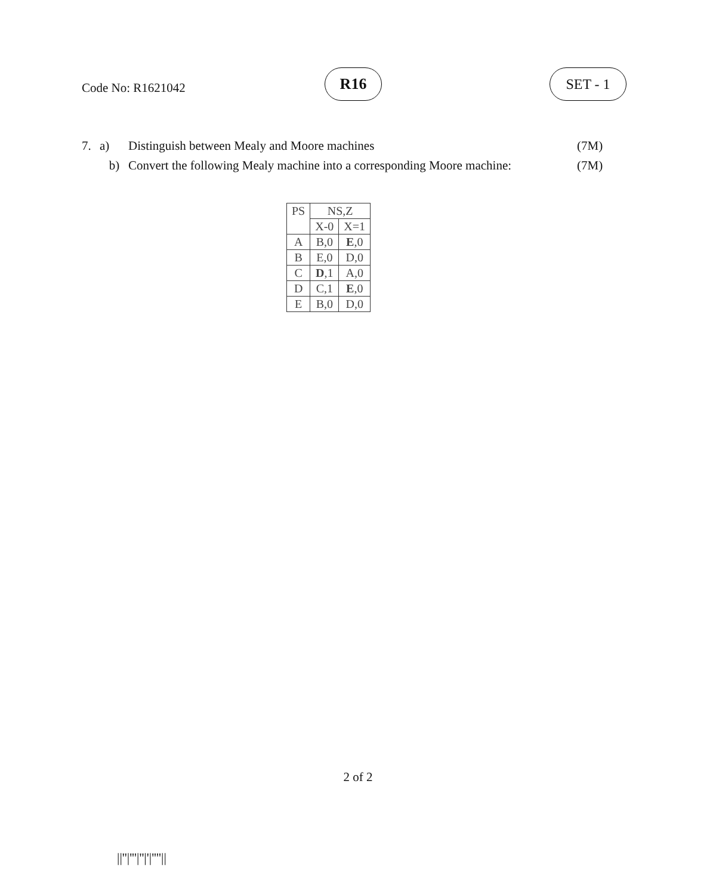Code No: R1621042
R16 SET - 1
7. a) Distinguish between Mealy and Moore machines (7M)
b) Convert the following Mealy machine into a corresponding Moore machine: (7M)
| PS | NS,Z | |
| --- | --- | --- |
| | X-0 | X=1 |
| A | B,0 | E ,0 |
| B | E,0 | D,0 |
| C | D ,1 | A,0 |
| D | C,1 | E ,0 |
| E | B,0 | D,0 |
2 of 2
||''|'''|''|'|''''||